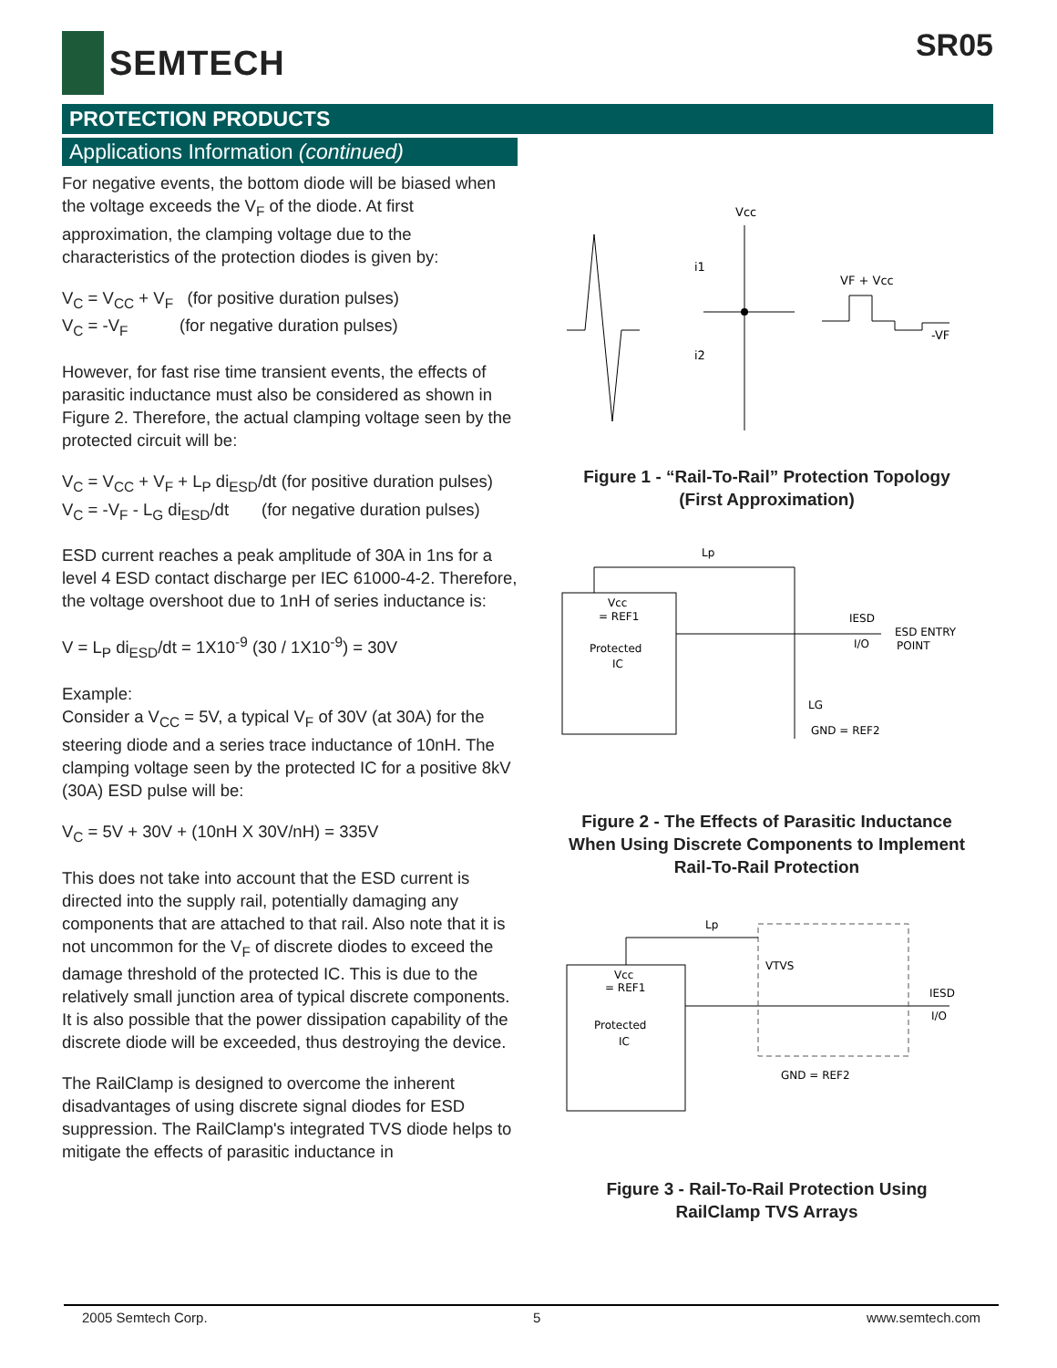SEMTECH SR05
PROTECTION PRODUCTS
Applications Information (continued)
For negative events, the bottom diode will be biased when the voltage exceeds the V<sub>F</sub> of the diode. At first approximation, the clamping voltage due to the characteristics of the protection diodes is given by:
V<sub>C</sub> = V<sub>CC</sub> + V<sub>F</sub> (for positive duration pulses)
V<sub>C</sub> = -V<sub>F</sub> (for negative duration pulses)
However, for fast rise time transient events, the effects of parasitic inductance must also be considered as shown in Figure 2. Therefore, the actual clamping voltage seen by the protected circuit will be:
V<sub>C</sub> = V<sub>CC</sub> + V<sub>F</sub> + L<sub>P</sub> di<sub>ESD</sub>/dt (for positive duration pulses)
V<sub>C</sub> = -V<sub>F</sub> - L<sub>G</sub> di<sub>ESD</sub>/dt (for negative duration pulses)
ESD current reaches a peak amplitude of 30A in 1ns for a level 4 ESD contact discharge per IEC 61000-4-2. Therefore, the voltage overshoot due to 1nH of series inductance is:
V = L<sub>P</sub> di<sub>ESD</sub>/dt = 1X10<sup>-9</sup> (30 / 1X10<sup>-9</sup>) = 30V
Example:
Consider a V<sub>CC</sub> = 5V, a typical V<sub>F</sub> of 30V (at 30A) for the steering diode and a series trace inductance of 10nH. The clamping voltage seen by the protected IC for a positive 8kV (30A) ESD pulse will be:
V<sub>C</sub> = 5V + 30V + (10nH X 30V/nH) = 335V
This does not take into account that the ESD current is directed into the supply rail, potentially damaging any components that are attached to that rail. Also note that it is not uncommon for the V<sub>F</sub> of discrete diodes to exceed the damage threshold of the protected IC. This is due to the relatively small junction area of typical discrete components. It is also possible that the power dissipation capability of the discrete diode will be exceeded, thus destroying the device.
The RailClamp is designed to overcome the inherent disadvantages of using discrete signal diodes for ESD suppression. The RailClamp's integrated TVS diode helps to mitigate the effects of parasitic inductance in
Vcc
i1
i2
VF + Vcc
-VF
Figure 1 - “Rail-To-Rail” Protection Topology
(First Approximation)
Vcc
= REF1
Protected
IC
Lp
IESD
ESD ENTRY
POINT
I/O
GND = REF2
LG
Figure 2 - The Effects of Parasitic Inductance
When Using Discrete Components to Implement
Rail-To-Rail Protection
Vcc
= REF1
Protected
IC
Lp
VTVS
IESD
I/O
GND = REF2
Figure 3 - Rail-To-Rail Protection Using
RailClamp TVS Arrays
2005 Semtech Corp. 5 www.semtech.com